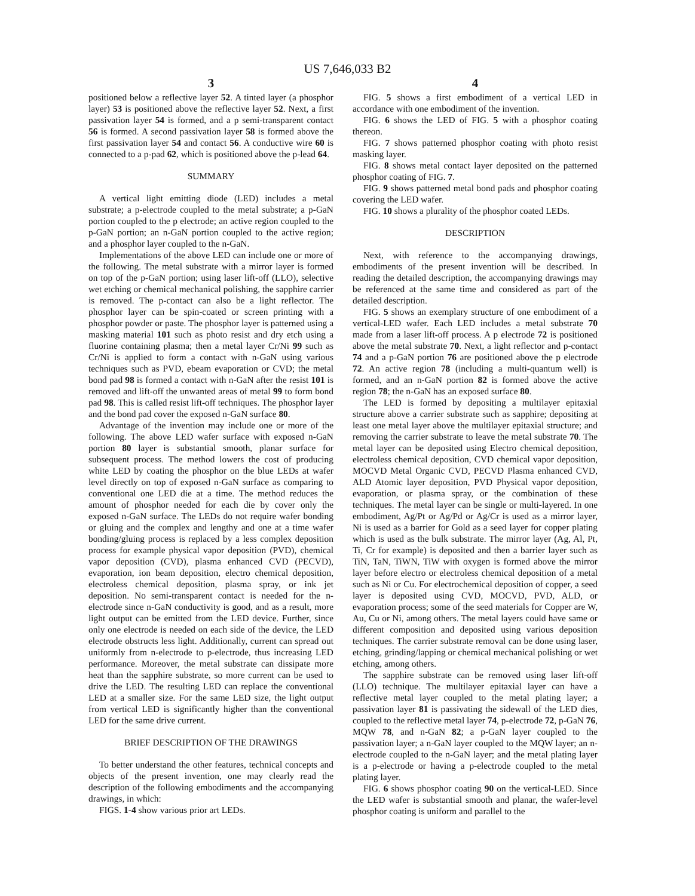US 7,646,033 B2
3
positioned below a reflective layer 52. A tinted layer (a phosphor layer) 53 is positioned above the reflective layer 52. Next, a first passivation layer 54 is formed, and a p semi-transparent contact 56 is formed. A second passivation layer 58 is formed above the first passivation layer 54 and contact 56. A conductive wire 60 is connected to a p-pad 62, which is positioned above the p-lead 64.
SUMMARY
A vertical light emitting diode (LED) includes a metal substrate; a p-electrode coupled to the metal substrate; a p-GaN portion coupled to the p electrode; an active region coupled to the p-GaN portion; an n-GaN portion coupled to the active region; and a phosphor layer coupled to the n-GaN.
Implementations of the above LED can include one or more of the following. The metal substrate with a mirror layer is formed on top of the p-GaN portion; using laser lift-off (LLO), selective wet etching or chemical mechanical polishing, the sapphire carrier is removed. The p-contact can also be a light reflector. The phosphor layer can be spin-coated or screen printing with a phosphor powder or paste. The phosphor layer is patterned using a masking material 101 such as photo resist and dry etch using a fluorine containing plasma; then a metal layer Cr/Ni 99 such as Cr/Ni is applied to form a contact with n-GaN using various techniques such as PVD, ebeam evaporation or CVD; the metal bond pad 98 is formed a contact with n-GaN after the resist 101 is removed and lift-off the unwanted areas of metal 99 to form bond pad 98. This is called resist lift-off techniques. The phosphor layer and the bond pad cover the exposed n-GaN surface 80.
Advantage of the invention may include one or more of the following. The above LED wafer surface with exposed n-GaN portion 80 layer is substantial smooth, planar surface for subsequent process. The method lowers the cost of producing white LED by coating the phosphor on the blue LEDs at wafer level directly on top of exposed n-GaN surface as comparing to conventional one LED die at a time. The method reduces the amount of phosphor needed for each die by cover only the exposed n-GaN surface. The LEDs do not require wafer bonding or gluing and the complex and lengthy and one at a time wafer bonding/gluing process is replaced by a less complex deposition process for example physical vapor deposition (PVD), chemical vapor deposition (CVD), plasma enhanced CVD (PECVD), evaporation, ion beam deposition, electro chemical deposition, electroless chemical deposition, plasma spray, or ink jet deposition. No semi-transparent contact is needed for the n-electrode since n-GaN conductivity is good, and as a result, more light output can be emitted from the LED device. Further, since only one electrode is needed on each side of the device, the LED electrode obstructs less light. Additionally, current can spread out uniformly from n-electrode to p-electrode, thus increasing LED performance. Moreover, the metal substrate can dissipate more heat than the sapphire substrate, so more current can be used to drive the LED. The resulting LED can replace the conventional LED at a smaller size. For the same LED size, the light output from vertical LED is significantly higher than the conventional LED for the same drive current.
BRIEF DESCRIPTION OF THE DRAWINGS
To better understand the other features, technical concepts and objects of the present invention, one may clearly read the description of the following embodiments and the accompanying drawings, in which:
FIGS. 1-4 show various prior art LEDs.
4
FIG. 5 shows a first embodiment of a vertical LED in accordance with one embodiment of the invention.
FIG. 6 shows the LED of FIG. 5 with a phosphor coating thereon.
FIG. 7 shows patterned phosphor coating with photo resist masking layer.
FIG. 8 shows metal contact layer deposited on the patterned phosphor coating of FIG. 7.
FIG. 9 shows patterned metal bond pads and phosphor coating covering the LED wafer.
FIG. 10 shows a plurality of the phosphor coated LEDs.
DESCRIPTION
Next, with reference to the accompanying drawings, embodiments of the present invention will be described. In reading the detailed description, the accompanying drawings may be referenced at the same time and considered as part of the detailed description.
FIG. 5 shows an exemplary structure of one embodiment of a vertical-LED wafer. Each LED includes a metal substrate 70 made from a laser lift-off process. A p electrode 72 is positioned above the metal substrate 70. Next, a light reflector and p-contact 74 and a p-GaN portion 76 are positioned above the p electrode 72. An active region 78 (including a multi-quantum well) is formed, and an n-GaN portion 82 is formed above the active region 78; the n-GaN has an exposed surface 80.
The LED is formed by depositing a multilayer epitaxial structure above a carrier substrate such as sapphire; depositing at least one metal layer above the multilayer epitaxial structure; and removing the carrier substrate to leave the metal substrate 70. The metal layer can be deposited using Electro chemical deposition, electroless chemical deposition, CVD chemical vapor deposition, MOCVD Metal Organic CVD, PECVD Plasma enhanced CVD, ALD Atomic layer deposition, PVD Physical vapor deposition, evaporation, or plasma spray, or the combination of these techniques. The metal layer can be single or multi-layered. In one embodiment, Ag/Pt or Ag/Pd or Ag/Cr is used as a mirror layer, Ni is used as a barrier for Gold as a seed layer for copper plating which is used as the bulk substrate. The mirror layer (Ag, Al, Pt, Ti, Cr for example) is deposited and then a barrier layer such as TiN, TaN, TiWN, TiW with oxygen is formed above the mirror layer before electro or electroless chemical deposition of a metal such as Ni or Cu. For electrochemical deposition of copper, a seed layer is deposited using CVD, MOCVD, PVD, ALD, or evaporation process; some of the seed materials for Copper are W, Au, Cu or Ni, among others. The metal layers could have same or different composition and deposited using various deposition techniques. The carrier substrate removal can be done using laser, etching, grinding/lapping or chemical mechanical polishing or wet etching, among others.
The sapphire substrate can be removed using laser lift-off (LLO) technique. The multilayer epitaxial layer can have a reflective metal layer coupled to the metal plating layer; a passivation layer 81 is passivating the sidewall of the LED dies, coupled to the reflective metal layer 74, p-electrode 72, p-GaN 76, MQW 78, and n-GaN 82; a p-GaN layer coupled to the passivation layer; a n-GaN layer coupled to the MQW layer; an n-electrode coupled to the n-GaN layer; and the metal plating layer is a p-electrode or having a p-electrode coupled to the metal plating layer.
FIG. 6 shows phosphor coating 90 on the vertical-LED. Since the LED wafer is substantial smooth and planar, the wafer-level phosphor coating is uniform and parallel to the